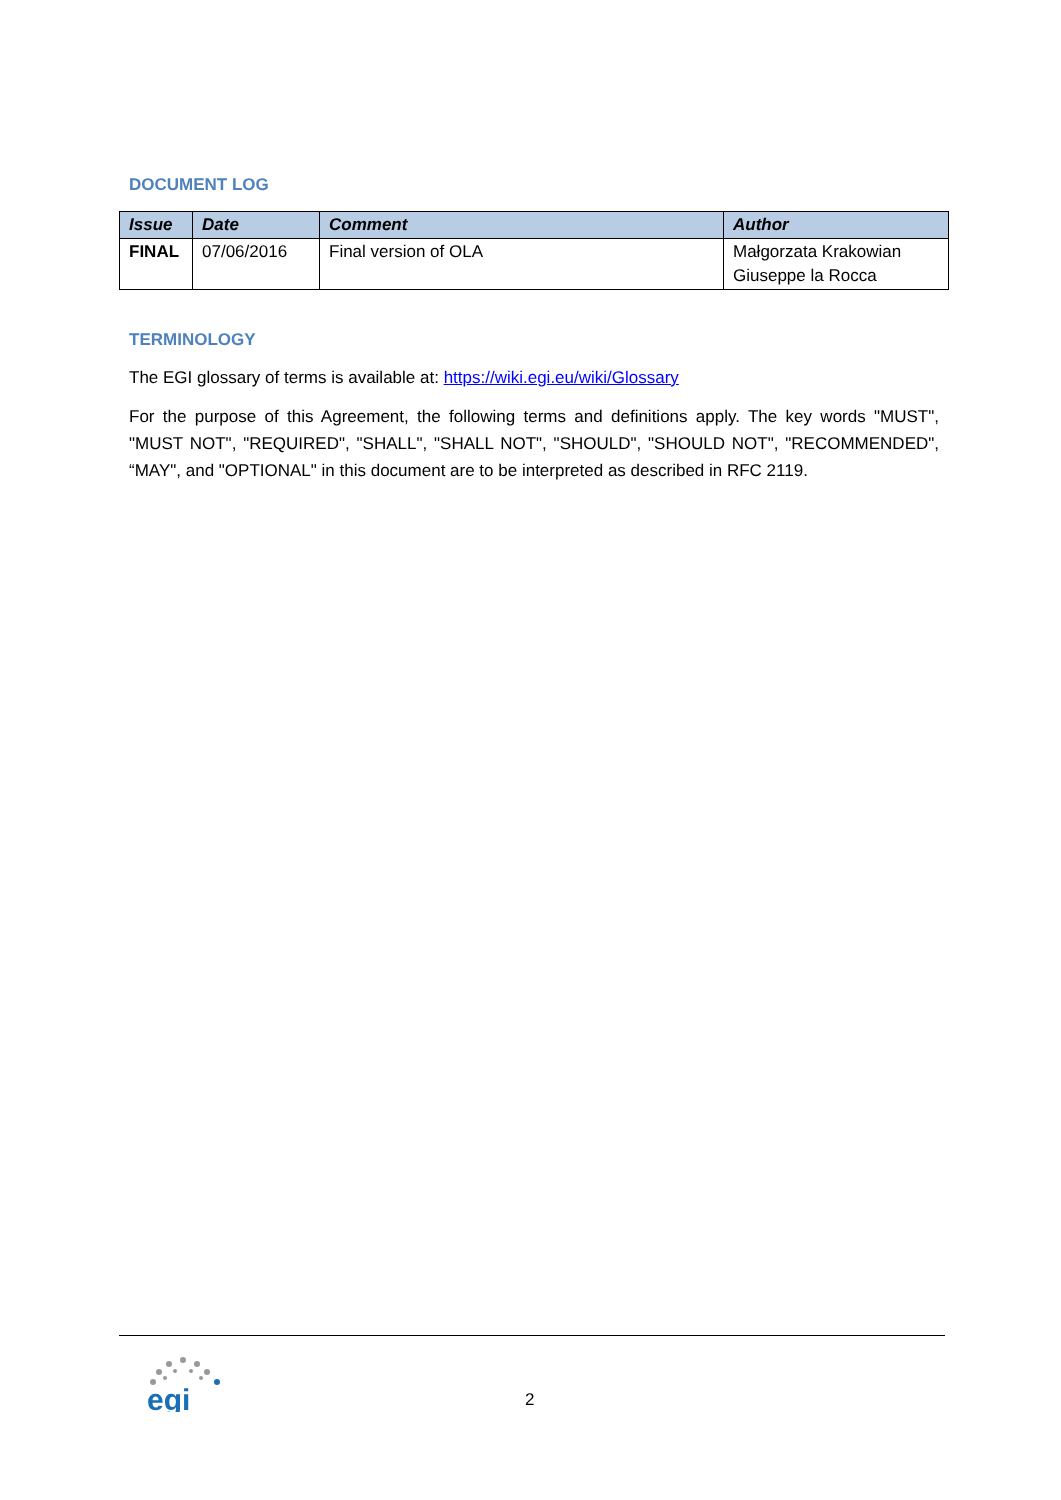DOCUMENT LOG
| Issue | Date | Comment | Author |
| --- | --- | --- | --- |
| FINAL | 07/06/2016 | Final version of OLA | Małgorzata Krakowian Giuseppe la Rocca |
TERMINOLOGY
The EGI glossary of terms is available at: https://wiki.egi.eu/wiki/Glossary
For the purpose of this Agreement, the following terms and definitions apply. The key words "MUST", "MUST NOT", "REQUIRED", "SHALL", "SHALL NOT", "SHOULD", "SHOULD NOT", "RECOMMENDED", “MAY", and "OPTIONAL" in this document are to be interpreted as described in RFC 2119.
egi
2